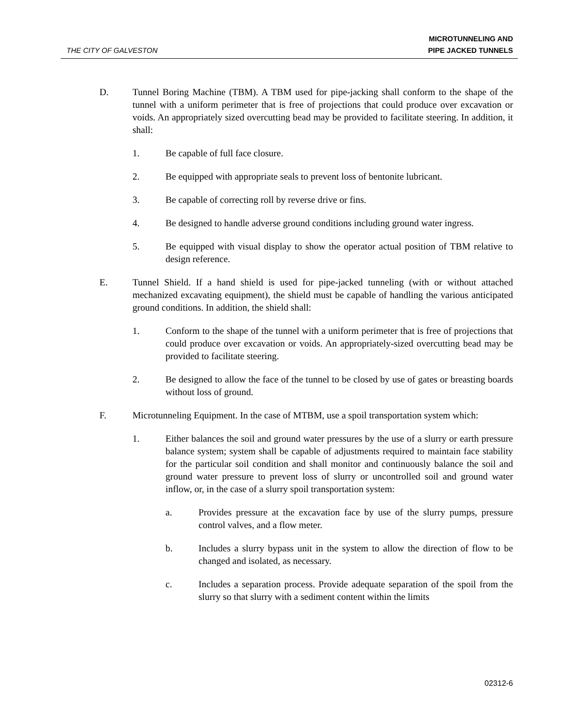THE CITY OF GALVESTON
MICROTUNNELING AND
PIPE JACKED TUNNELS
D. Tunnel Boring Machine (TBM). A TBM used for pipe-jacking shall conform to the shape of the tunnel with a uniform perimeter that is free of projections that could produce over excavation or voids. An appropriately sized overcutting bead may be provided to facilitate steering. In addition, it shall:
1. Be capable of full face closure.
2. Be equipped with appropriate seals to prevent loss of bentonite lubricant.
3. Be capable of correcting roll by reverse drive or fins.
4. Be designed to handle adverse ground conditions including ground water ingress.
5. Be equipped with visual display to show the operator actual position of TBM relative to design reference.
E. Tunnel Shield. If a hand shield is used for pipe-jacked tunneling (with or without attached mechanized excavating equipment), the shield must be capable of handling the various anticipated ground conditions. In addition, the shield shall:
1. Conform to the shape of the tunnel with a uniform perimeter that is free of projections that could produce over excavation or voids. An appropriately-sized overcutting bead may be provided to facilitate steering.
2. Be designed to allow the face of the tunnel to be closed by use of gates or breasting boards without loss of ground.
F. Microtunneling Equipment. In the case of MTBM, use a spoil transportation system which:
1. Either balances the soil and ground water pressures by the use of a slurry or earth pressure balance system; system shall be capable of adjustments required to maintain face stability for the particular soil condition and shall monitor and continuously balance the soil and ground water pressure to prevent loss of slurry or uncontrolled soil and ground water inflow, or, in the case of a slurry spoil transportation system:
a. Provides pressure at the excavation face by use of the slurry pumps, pressure control valves, and a flow meter.
b. Includes a slurry bypass unit in the system to allow the direction of flow to be changed and isolated, as necessary.
c. Includes a separation process. Provide adequate separation of the spoil from the slurry so that slurry with a sediment content within the limits
02312-6